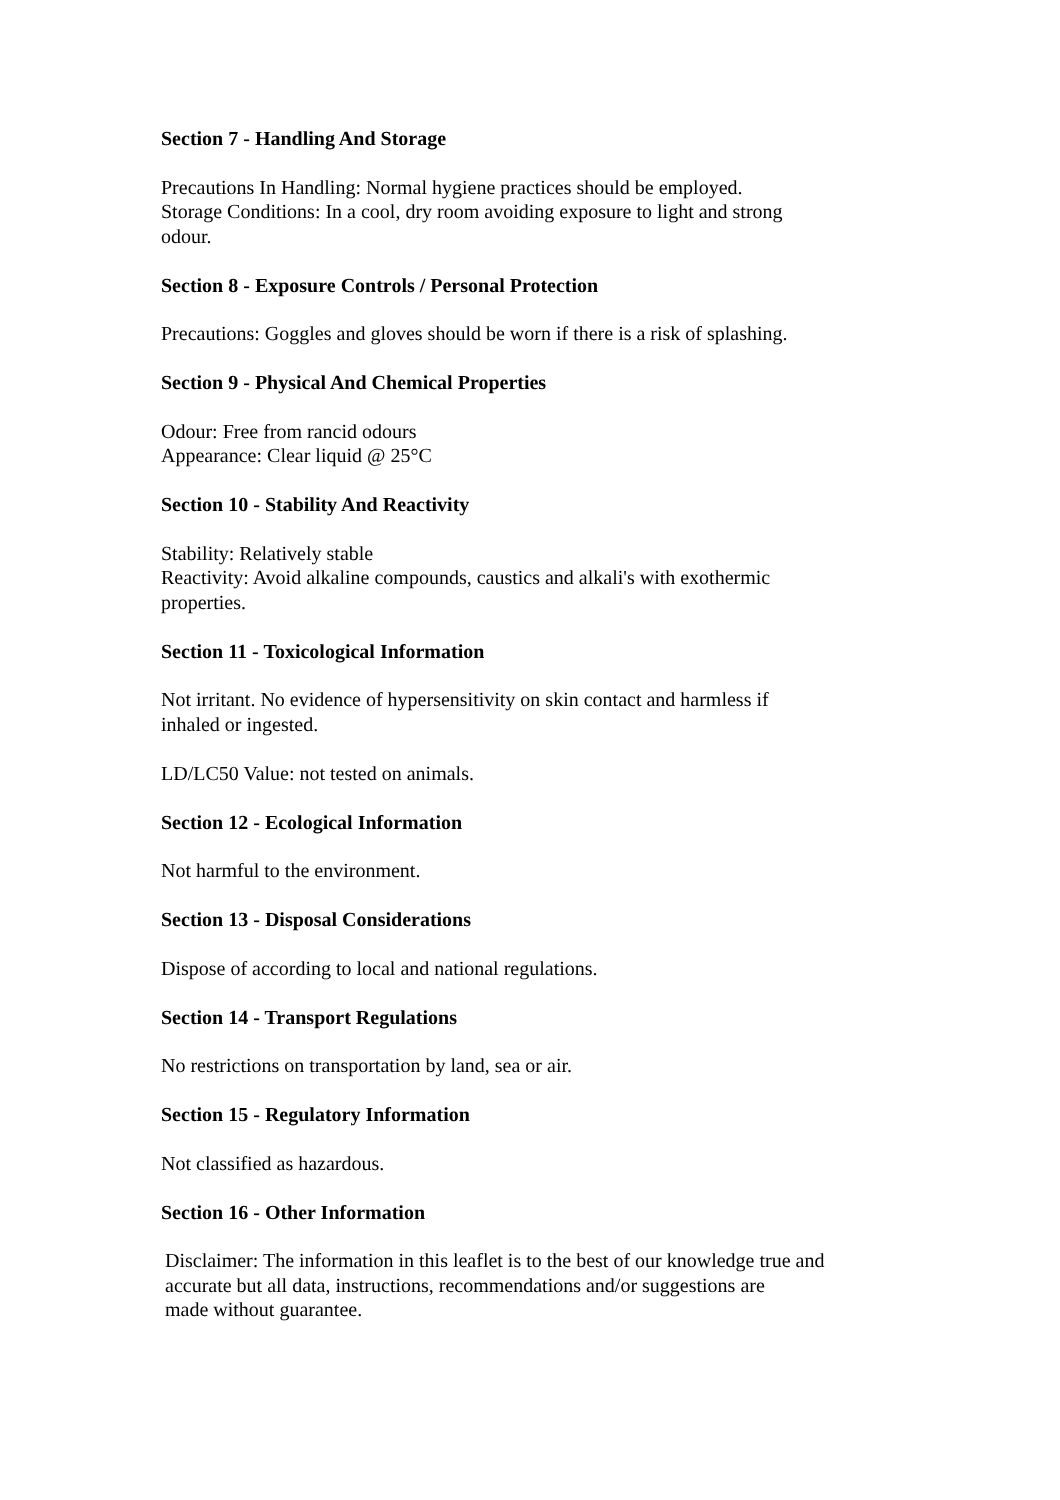Section 7 - Handling And Storage
Precautions In Handling: Normal hygiene practices should be employed.
Storage Conditions: In a cool, dry room avoiding exposure to light and strong
odour.
Section 8 - Exposure Controls / Personal Protection
Precautions: Goggles and gloves should be worn if there is a risk of splashing.
Section 9 - Physical And Chemical Properties
Odour: Free from rancid odours
Appearance: Clear liquid @ 25°C
Section 10 - Stability And Reactivity
Stability: Relatively stable
Reactivity: Avoid alkaline compounds, caustics and alkali's with exothermic
properties.
Section 11 - Toxicological Information
Not irritant. No evidence of hypersensitivity on skin contact and harmless if
inhaled or ingested.
LD/LC50 Value: not tested on animals.
Section 12 - Ecological Information
Not harmful to the environment.
Section 13 - Disposal Considerations
Dispose of according to local and national regulations.
Section 14 - Transport Regulations
No restrictions on transportation by land, sea or air.
Section 15 - Regulatory Information
Not classified as hazardous.
Section 16 - Other Information
Disclaimer: The information in this leaflet is to the best of our knowledge true and
accurate but all data, instructions, recommendations and/or suggestions are
made without guarantee.